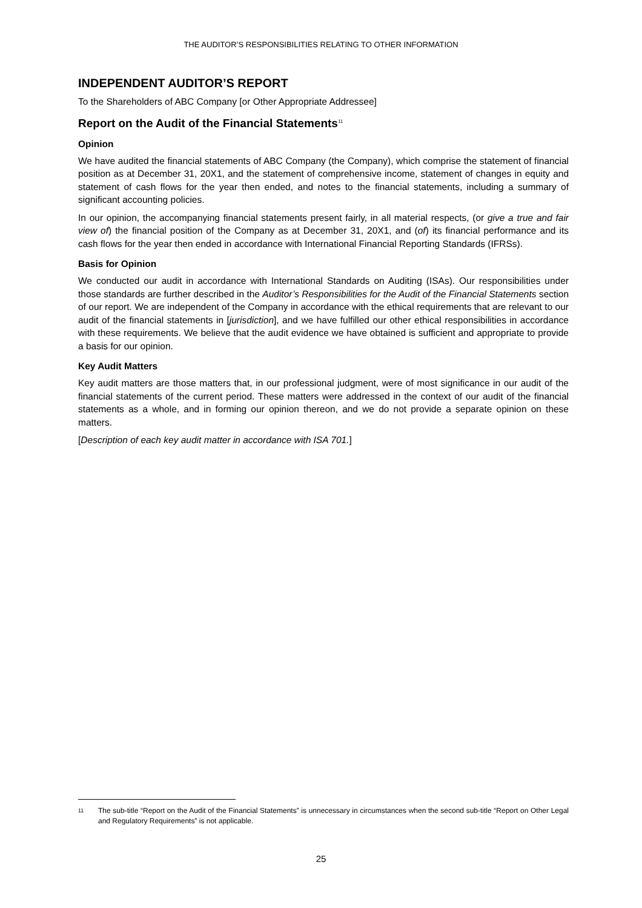THE AUDITOR’S RESPONSIBILITIES RELATING TO OTHER INFORMATION
INDEPENDENT AUDITOR’S REPORT
To the Shareholders of ABC Company [or Other Appropriate Addressee]
Report on the Audit of the Financial Statements<sup>11</sup>
Opinion
We have audited the financial statements of ABC Company (the Company), which comprise the statement of financial position as at December 31, 20X1, and the statement of comprehensive income, statement of changes in equity and statement of cash flows for the year then ended, and notes to the financial statements, including a summary of significant accounting policies.
In our opinion, the accompanying financial statements present fairly, in all material respects, (or give a true and fair view of) the financial position of the Company as at December 31, 20X1, and (of) its financial performance and its cash flows for the year then ended in accordance with International Financial Reporting Standards (IFRSs).
Basis for Opinion
We conducted our audit in accordance with International Standards on Auditing (ISAs). Our responsibilities under those standards are further described in the Auditor’s Responsibilities for the Audit of the Financial Statements section of our report. We are independent of the Company in accordance with the ethical requirements that are relevant to our audit of the financial statements in [jurisdiction], and we have fulfilled our other ethical responsibilities in accordance with these requirements. We believe that the audit evidence we have obtained is sufficient and appropriate to provide a basis for our opinion.
Key Audit Matters
Key audit matters are those matters that, in our professional judgment, were of most significance in our audit of the financial statements of the current period. These matters were addressed in the context of our audit of the financial statements as a whole, and in forming our opinion thereon, and we do not provide a separate opinion on these matters.
[Description of each key audit matter in accordance with ISA 701.]
11 The sub-title “Report on the Audit of the Financial Statements” is unnecessary in circumstances when the second sub-title “Report on Other Legal and Regulatory Requirements” is not applicable.
25